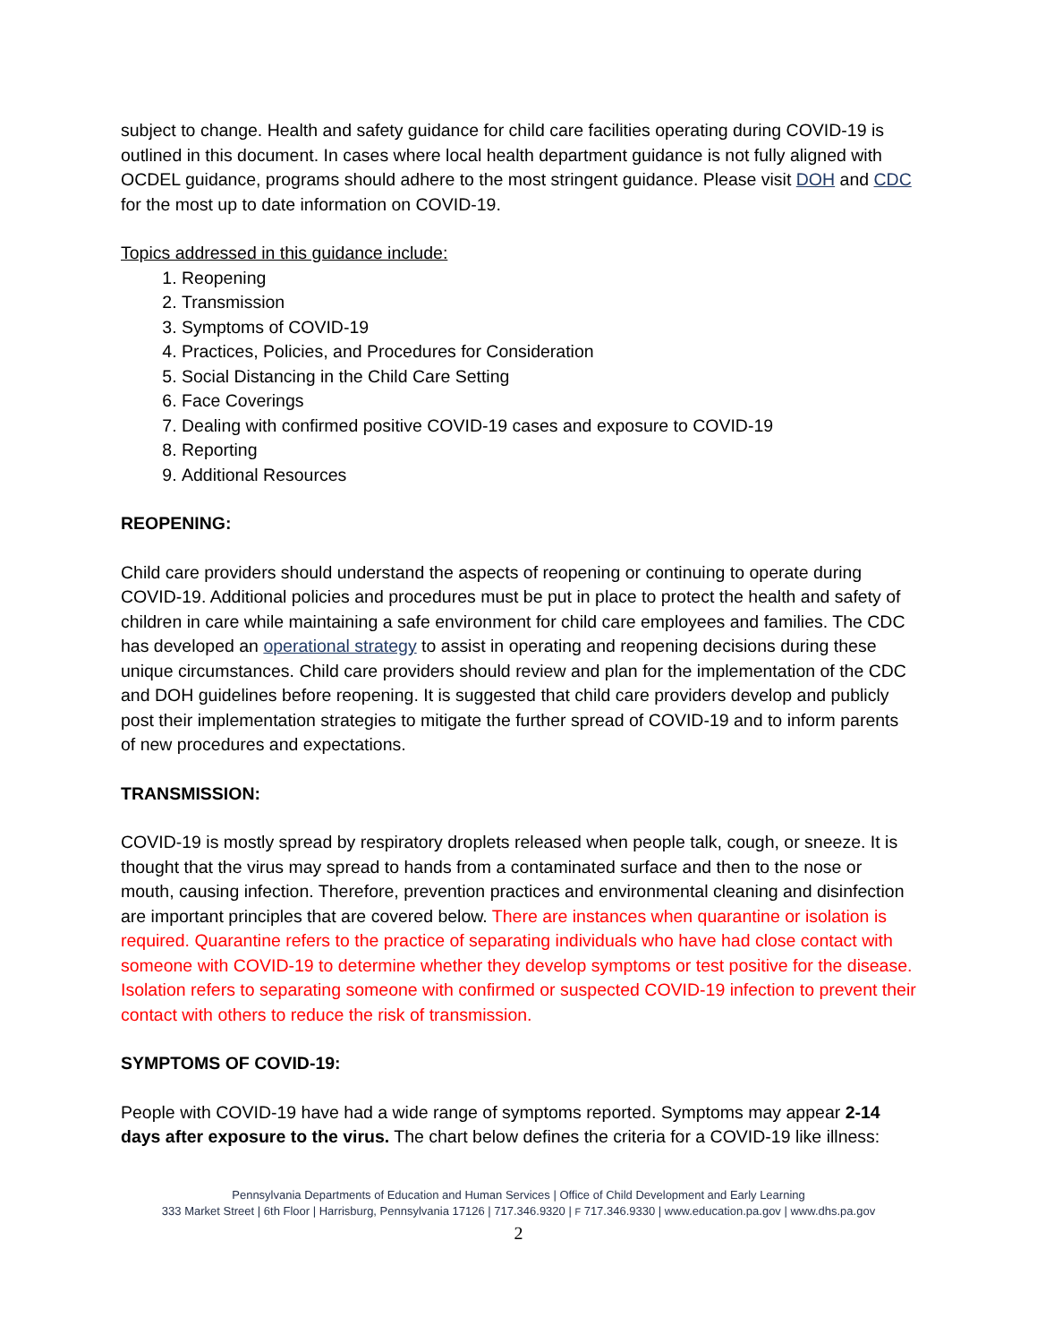subject to change. Health and safety guidance for child care facilities operating during COVID-19 is outlined in this document. In cases where local health department guidance is not fully aligned with OCDEL guidance, programs should adhere to the most stringent guidance. Please visit DOH and CDC for the most up to date information on COVID-19.
Topics addressed in this guidance include:
1. Reopening
2. Transmission
3. Symptoms of COVID-19
4. Practices, Policies, and Procedures for Consideration
5. Social Distancing in the Child Care Setting
6. Face Coverings
7. Dealing with confirmed positive COVID-19 cases and exposure to COVID-19
8. Reporting
9. Additional Resources
REOPENING:
Child care providers should understand the aspects of reopening or continuing to operate during COVID-19. Additional policies and procedures must be put in place to protect the health and safety of children in care while maintaining a safe environment for child care employees and families. The CDC has developed an operational strategy to assist in operating and reopening decisions during these unique circumstances. Child care providers should review and plan for the implementation of the CDC and DOH guidelines before reopening. It is suggested that child care providers develop and publicly post their implementation strategies to mitigate the further spread of COVID-19 and to inform parents of new procedures and expectations.
TRANSMISSION:
COVID-19 is mostly spread by respiratory droplets released when people talk, cough, or sneeze. It is thought that the virus may spread to hands from a contaminated surface and then to the nose or mouth, causing infection. Therefore, prevention practices and environmental cleaning and disinfection are important principles that are covered below. There are instances when quarantine or isolation is required. Quarantine refers to the practice of separating individuals who have had close contact with someone with COVID-19 to determine whether they develop symptoms or test positive for the disease. Isolation refers to separating someone with confirmed or suspected COVID-19 infection to prevent their contact with others to reduce the risk of transmission.
SYMPTOMS OF COVID-19:
People with COVID-19 have had a wide range of symptoms reported. Symptoms may appear 2-14 days after exposure to the virus. The chart below defines the criteria for a COVID-19 like illness:
Pennsylvania Departments of Education and Human Services | Office of Child Development and Early Learning
333 Market Street | 6th Floor | Harrisburg, Pennsylvania 17126 | 717.346.9320 | F 717.346.9330 | www.education.pa.gov | www.dhs.pa.gov
2